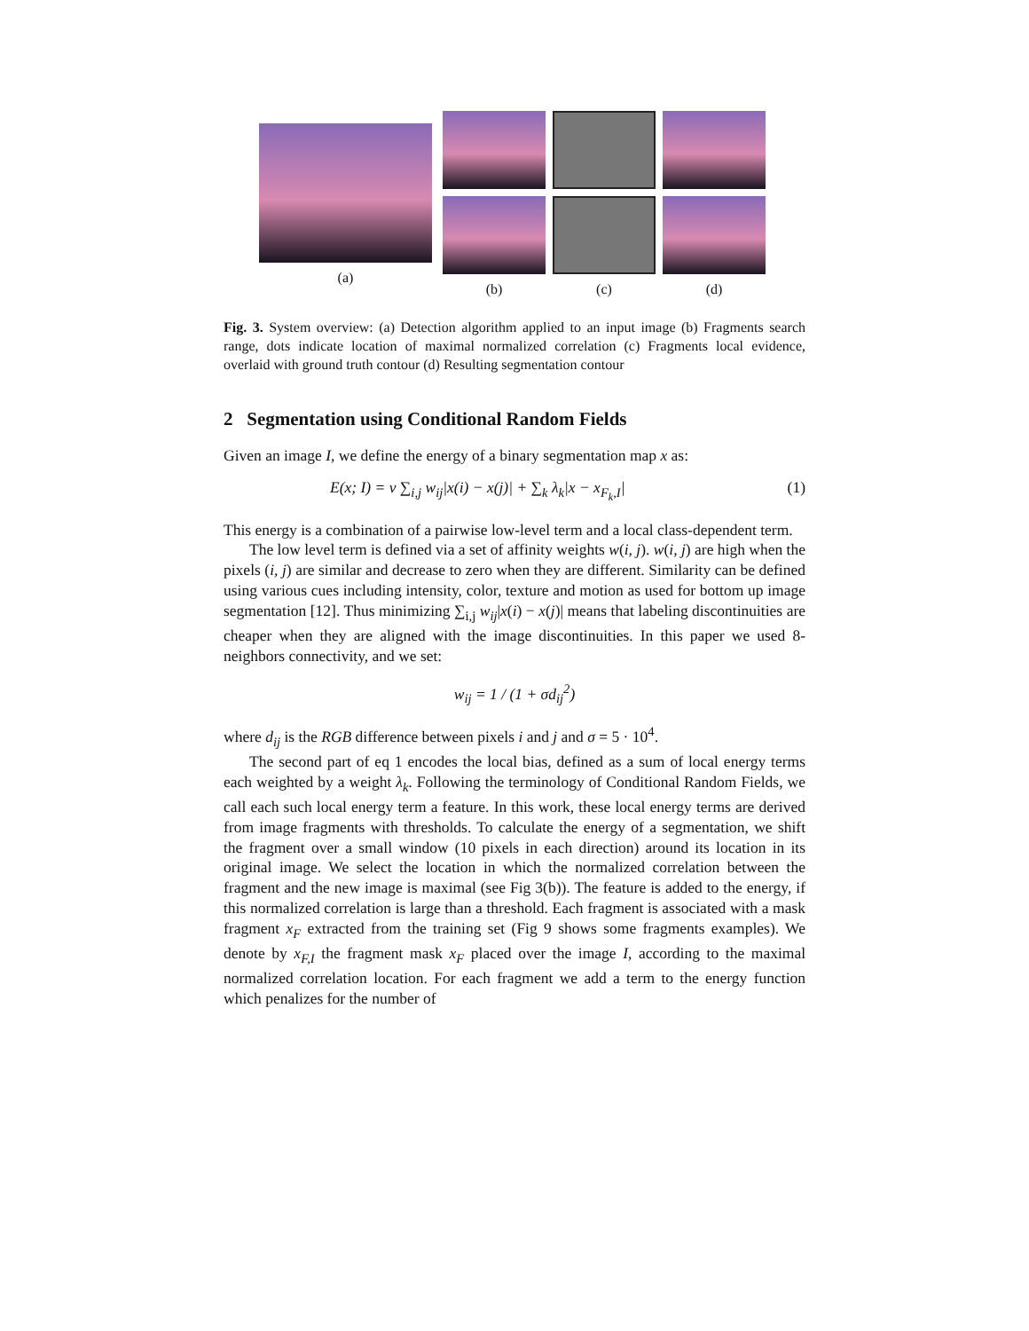(a) (b)
(c)
(d)
Fig. 3. System overview: (a) Detection algorithm applied to an input image (b) Fragments search range, dots indicate location of maximal normalized correlation (c) Fragments local evidence, overlaid with ground truth contour (d) Resulting segmentation contour
2 Segmentation using Conditional Random Fields
Given an image I, we define the energy of a binary segmentation map x as:
E(x; I) = ν ∑<sub>i,j</sub> w<sub>ij</sub>|x(i) − x(j)| + ∑<sub>k</sub> λ<sub>k</sub>|x − x<sub>F<sub>k</sub>,I</sub>| (1)
This energy is a combination of a pairwise low-level term and a local class-dependent term.
The low level term is defined via a set of affinity weights w(i, j). w(i, j) are high when the pixels (i, j) are similar and decrease to zero when they are different. Similarity can be defined using various cues including intensity, color, texture and motion as used for bottom up image segmentation [12]. Thus minimizing ∑<sub>i,j</sub> w<sub>ij</sub>|x(i) − x(j)| means that labeling discontinuities are cheaper when they are aligned with the image discontinuities. In this paper we used 8-neighbors connectivity, and we set:
w<sub>ij</sub> = 1 / (1 + σd<sub>ij</sub><sup>2</sup>)
where d<sub>ij</sub> is the RGB difference between pixels i and j and σ = 5 · 10<sup>4</sup>.
The second part of eq 1 encodes the local bias, defined as a sum of local energy terms each weighted by a weight λ<sub>k</sub>. Following the terminology of Conditional Random Fields, we call each such local energy term a feature. In this work, these local energy terms are derived from image fragments with thresholds. To calculate the energy of a segmentation, we shift the fragment over a small window (10 pixels in each direction) around its location in its original image. We select the location in which the normalized correlation between the fragment and the new image is maximal (see Fig 3(b)). The feature is added to the energy, if this normalized correlation is large than a threshold. Each fragment is associated with a mask fragment x<sub>F</sub> extracted from the training set (Fig 9 shows some fragments examples). We denote by x<sub>F,I</sub> the fragment mask x<sub>F</sub> placed over the image I, according to the maximal normalized correlation location. For each fragment we add a term to the energy function which penalizes for the number of